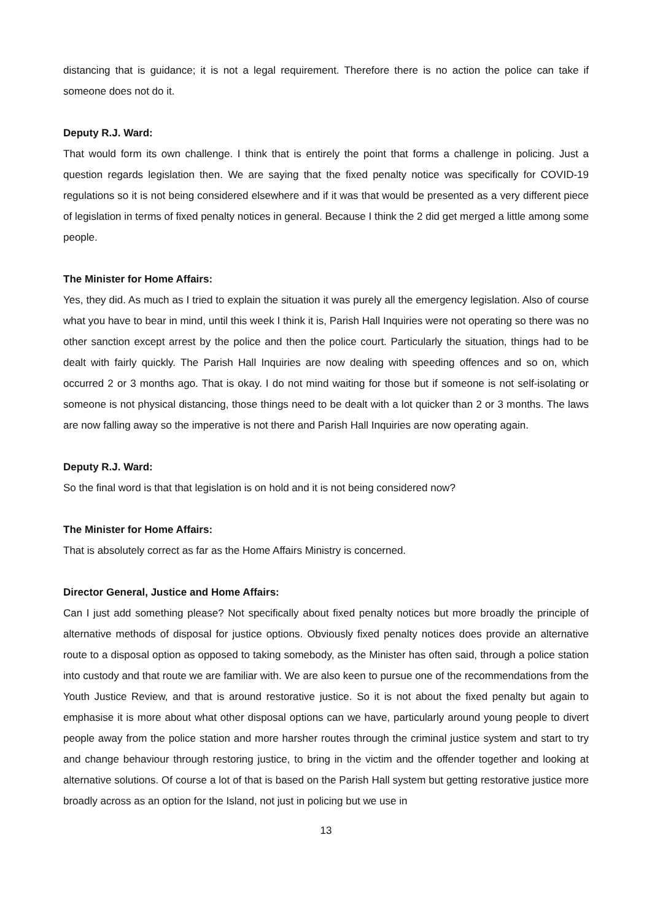distancing that is guidance; it is not a legal requirement. Therefore there is no action the police can take if someone does not do it.
Deputy R.J. Ward:
That would form its own challenge. I think that is entirely the point that forms a challenge in policing. Just a question regards legislation then. We are saying that the fixed penalty notice was specifically for COVID-19 regulations so it is not being considered elsewhere and if it was that would be presented as a very different piece of legislation in terms of fixed penalty notices in general. Because I think the 2 did get merged a little among some people.
The Minister for Home Affairs:
Yes, they did. As much as I tried to explain the situation it was purely all the emergency legislation. Also of course what you have to bear in mind, until this week I think it is, Parish Hall Inquiries were not operating so there was no other sanction except arrest by the police and then the police court. Particularly the situation, things had to be dealt with fairly quickly. The Parish Hall Inquiries are now dealing with speeding offences and so on, which occurred 2 or 3 months ago. That is okay. I do not mind waiting for those but if someone is not self-isolating or someone is not physical distancing, those things need to be dealt with a lot quicker than 2 or 3 months. The laws are now falling away so the imperative is not there and Parish Hall Inquiries are now operating again.
Deputy R.J. Ward:
So the final word is that that legislation is on hold and it is not being considered now?
The Minister for Home Affairs:
That is absolutely correct as far as the Home Affairs Ministry is concerned.
Director General, Justice and Home Affairs:
Can I just add something please? Not specifically about fixed penalty notices but more broadly the principle of alternative methods of disposal for justice options. Obviously fixed penalty notices does provide an alternative route to a disposal option as opposed to taking somebody, as the Minister has often said, through a police station into custody and that route we are familiar with. We are also keen to pursue one of the recommendations from the Youth Justice Review, and that is around restorative justice. So it is not about the fixed penalty but again to emphasise it is more about what other disposal options can we have, particularly around young people to divert people away from the police station and more harsher routes through the criminal justice system and start to try and change behaviour through restoring justice, to bring in the victim and the offender together and looking at alternative solutions. Of course a lot of that is based on the Parish Hall system but getting restorative justice more broadly across as an option for the Island, not just in policing but we use in
13